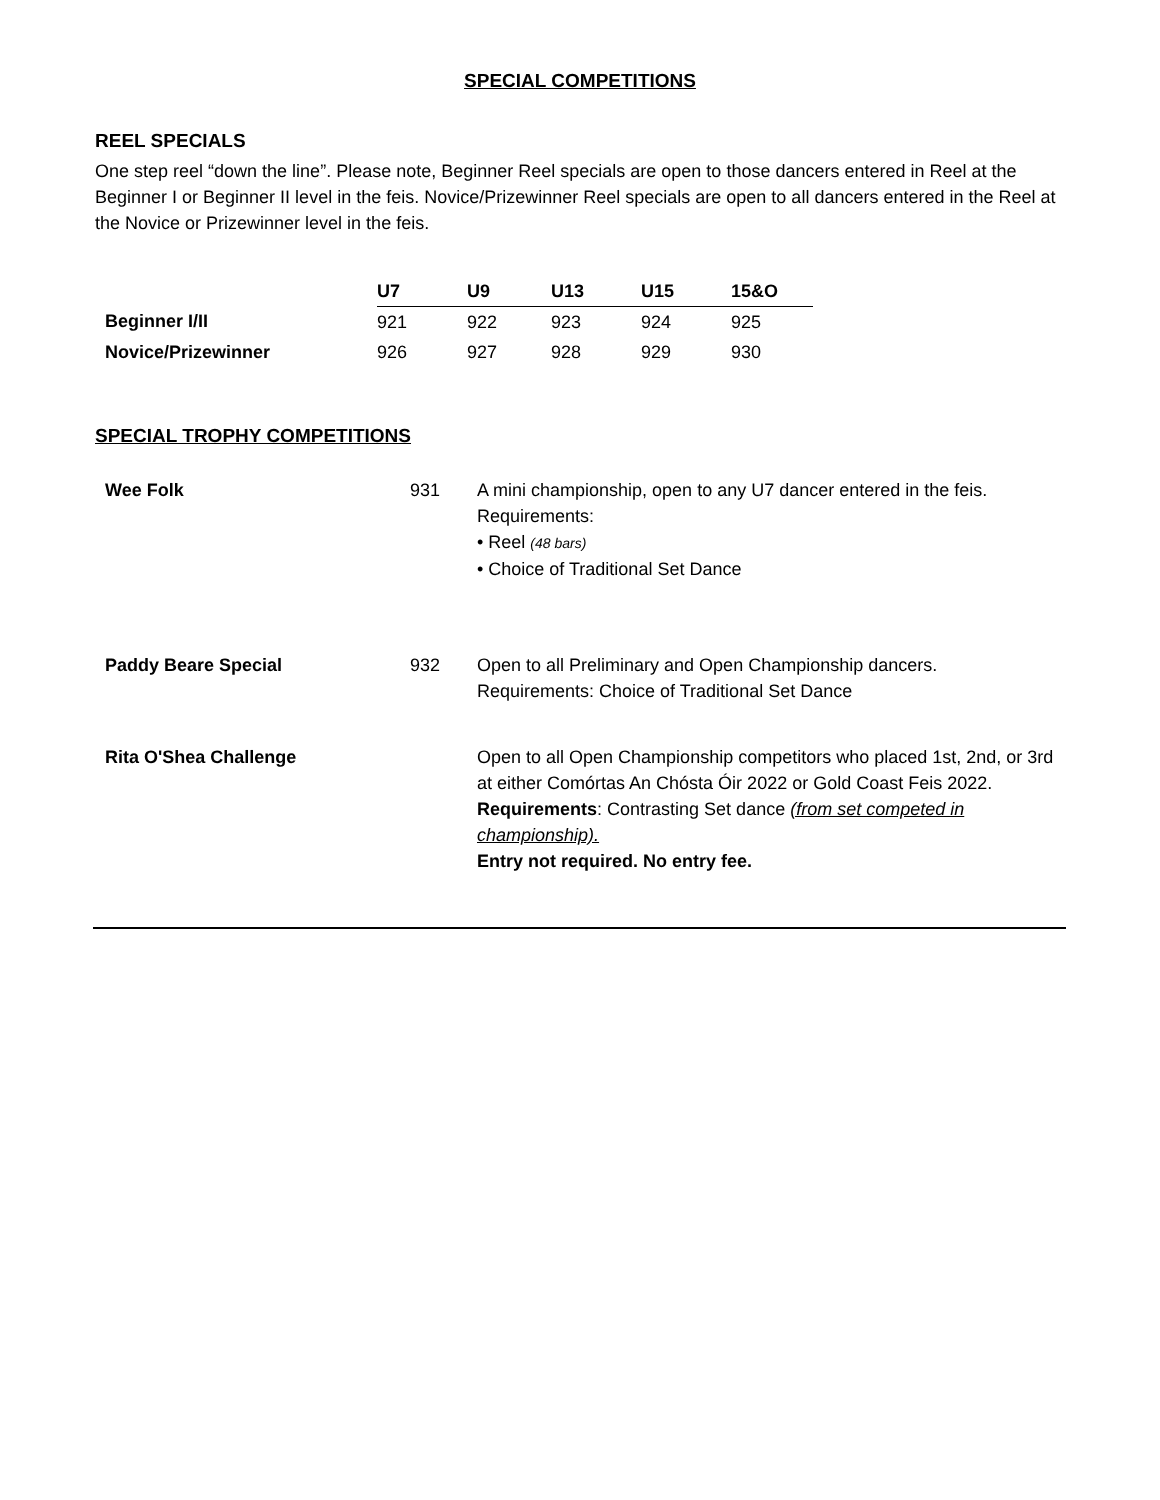SPECIAL COMPETITIONS
REEL SPECIALS
One step reel “down the line”. Please note, Beginner Reel specials are open to those dancers entered in Reel at the Beginner I or Beginner II level in the feis. Novice/Prizewinner Reel specials are open to all dancers entered in the Reel at the Novice or Prizewinner level in the feis.
| | U7 | U9 | U13 | U15 | 15&O |
| --- | --- | --- | --- | --- | --- |
| Beginner I/II | 921 | 922 | 923 | 924 | 925 |
| Novice/Prizewinner | 926 | 927 | 928 | 929 | 930 |
SPECIAL TROPHY COMPETITIONS
| Wee Folk | 931 | A mini championship, open to any U7 dancer entered in the feis. Requirements: • Reel (48 bars) • Choice of Traditional Set Dance |
| Paddy Beare Special | 932 | Open to all Preliminary and Open Championship dancers. Requirements: Choice of Traditional Set Dance |
| Rita O'Shea Challenge | | Open to all Open Championship competitors who placed 1st, 2nd, or 3rd at either Comórtas An Chósta Óir 2022 or Gold Coast Feis 2022. Requirements : Contrasting Set dance (from set competed in championship). Entry not required. No entry fee. |